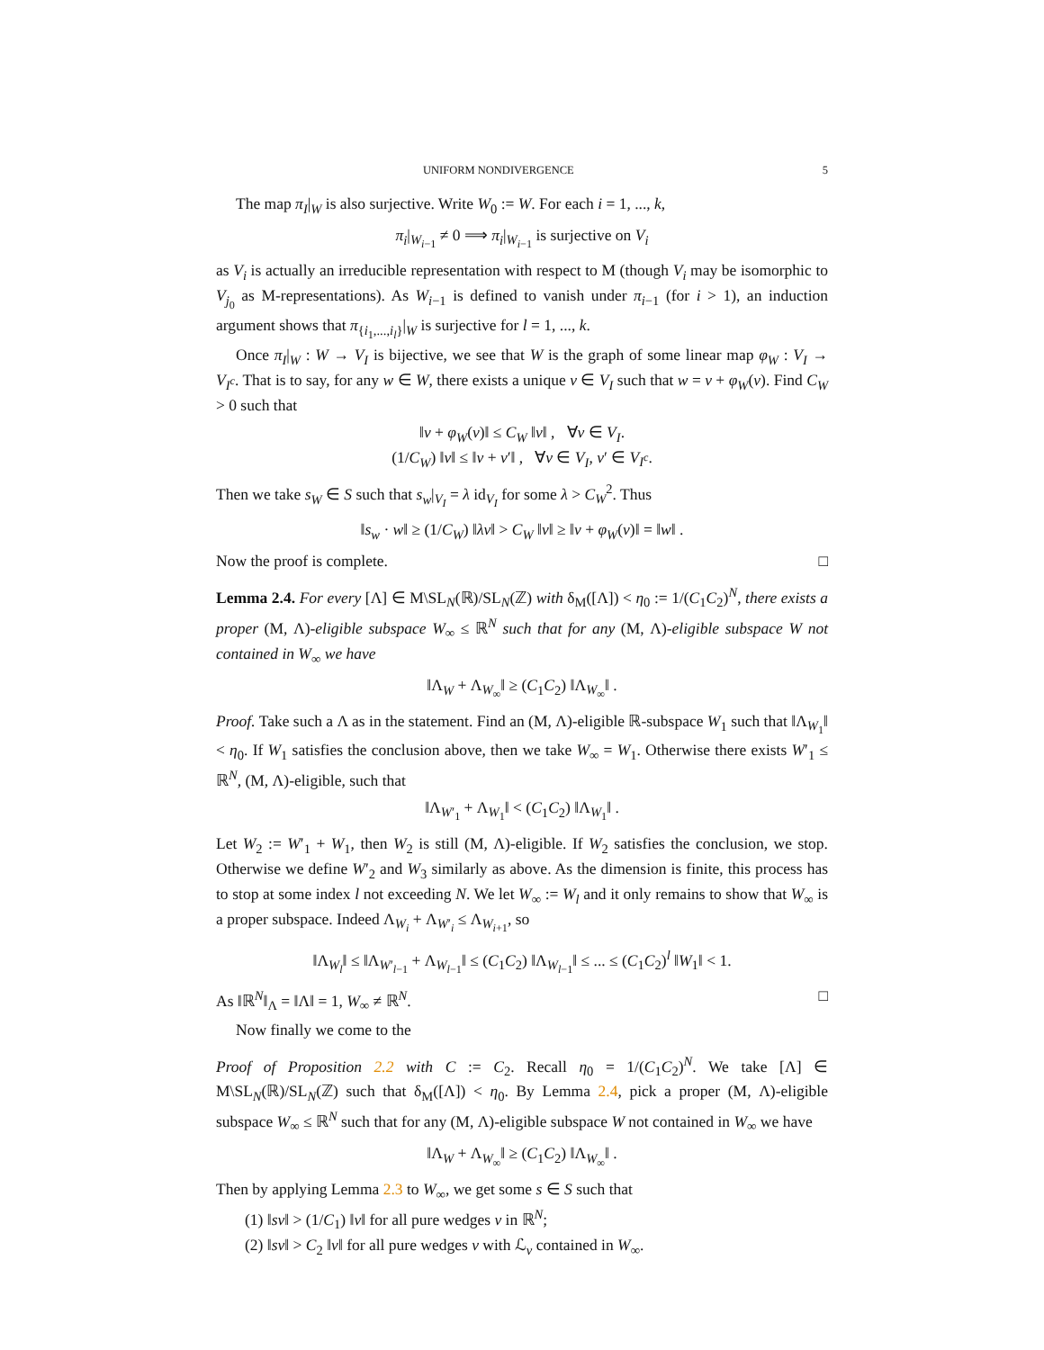UNIFORM NONDIVERGENCE 5
The map π<sub>I</sub>|<sub>W</sub> is also surjective. Write W<sub>0</sub> := W. For each i = 1, ..., k,
π<sub>i</sub>|<sub>W<sub>i−1</sub></sub> ≠ 0 ⟹ π<sub>i</sub>|<sub>W<sub>i−1</sub></sub> is surjective on V<sub>i</sub>
as V<sub>i</sub> is actually an irreducible representation with respect to M (though V<sub>i</sub> may be isomorphic to V<sub>j<sub>0</sub></sub> as M-representations). As W<sub>i−1</sub> is defined to vanish under π<sub>i−1</sub> (for i > 1), an induction argument shows that π<sub>{i<sub>1</sub>,...,i<sub>l</sub>}</sub>|<sub>W</sub> is surjective for l = 1, ..., k.
Once π<sub>I</sub>|<sub>W</sub> : W → V<sub>I</sub> is bijective, we see that W is the graph of some linear map φ<sub>W</sub> : V<sub>I</sub> → V<sub>I<sup>c</sup></sub>. That is to say, for any w ∈ W, there exists a unique v ∈ V<sub>I</sub> such that w = v + φ<sub>W</sub>(v). Find C<sub>W</sub> > 0 such that
‖v + φ<sub>W</sub>(v)‖ ≤ C<sub>W</sub> ‖v‖ , ∀v ∈ V<sub>I</sub>.
(1/C<sub>W</sub>) ‖v‖ ≤ ‖v + v′‖ , ∀v ∈ V<sub>I</sub>, v′ ∈ V<sub>I<sup>c</sup></sub>.
Then we take s<sub>W</sub> ∈ S such that s<sub>w</sub>|<sub>V<sub>I</sub></sub> = λ id<sub>V<sub>I</sub></sub> for some λ > C<sub>W</sub><sup>2</sup>. Thus
‖s<sub>w</sub> · w‖ ≥ (1/C<sub>W</sub>) ‖λv‖ > C<sub>W</sub> ‖v‖ ≥ ‖v + φ<sub>W</sub>(v)‖ = ‖w‖ .
Now the proof is complete. □
Lemma 2.4. For every [Λ] ∈ M\SL<sub>N</sub>(ℝ)/SL<sub>N</sub>(ℤ) with δ<sub>M</sub>([Λ]) < η<sub>0</sub> := 1/(C<sub>1</sub>C<sub>2</sub>)<sup>N</sup>, there exists a proper (M, Λ)-eligible subspace W<sub>∞</sub> ≤ ℝ<sup>N</sup> such that for any (M, Λ)-eligible subspace W not contained in W<sub>∞</sub> we have
‖Λ<sub>W</sub> + Λ<sub>W<sub>∞</sub></sub>‖ ≥ (C<sub>1</sub>C<sub>2</sub>) ‖Λ<sub>W<sub>∞</sub></sub>‖ .
Proof. Take such a Λ as in the statement. Find an (M, Λ)-eligible ℝ-subspace W<sub>1</sub> such that ‖Λ<sub>W<sub>1</sub></sub>‖ < η<sub>0</sub>. If W<sub>1</sub> satisfies the conclusion above, then we take W<sub>∞</sub> = W<sub>1</sub>. Otherwise there exists W′<sub>1</sub> ≤ ℝ<sup>N</sup>, (M, Λ)-eligible, such that
‖Λ<sub>W′<sub>1</sub></sub> + Λ<sub>W<sub>1</sub></sub>‖ < (C<sub>1</sub>C<sub>2</sub>) ‖Λ<sub>W<sub>1</sub></sub>‖ .
Let W<sub>2</sub> := W′<sub>1</sub> + W<sub>1</sub>, then W<sub>2</sub> is still (M, Λ)-eligible. If W<sub>2</sub> satisfies the conclusion, we stop. Otherwise we define W′<sub>2</sub> and W<sub>3</sub> similarly as above. As the dimension is finite, this process has to stop at some index l not exceeding N. We let W<sub>∞</sub> := W<sub>l</sub> and it only remains to show that W<sub>∞</sub> is a proper subspace. Indeed Λ<sub>W<sub>i</sub></sub> + Λ<sub>W′<sub>i</sub></sub> ≤ Λ<sub>W<sub>i+1</sub></sub>, so
‖Λ<sub>W<sub>l</sub></sub>‖ ≤ ‖Λ<sub>W′<sub>l−1</sub></sub> + Λ<sub>W<sub>l−1</sub></sub>‖ ≤ (C<sub>1</sub>C<sub>2</sub>) ‖Λ<sub>W<sub>l−1</sub></sub>‖ ≤ ... ≤ (C<sub>1</sub>C<sub>2</sub>)<sup>l</sup> ‖W<sub>1</sub>‖ < 1.
As ‖ℝ<sup>N</sup>‖<sub>Λ</sub> = ‖Λ‖ = 1, W<sub>∞</sub> ≠ ℝ<sup>N</sup>. □
Now finally we come to the
Proof of Proposition 2.2 with C := C<sub>2</sub>. Recall η<sub>0</sub> = 1/(C<sub>1</sub>C<sub>2</sub>)<sup>N</sup>. We take [Λ] ∈ M\SL<sub>N</sub>(ℝ)/SL<sub>N</sub>(ℤ) such that δ<sub>M</sub>([Λ]) < η<sub>0</sub>. By Lemma 2.4, pick a proper (M, Λ)-eligible subspace W<sub>∞</sub> ≤ ℝ<sup>N</sup> such that for any (M, Λ)-eligible subspace W not contained in W<sub>∞</sub> we have
‖Λ<sub>W</sub> + Λ<sub>W<sub>∞</sub></sub>‖ ≥ (C<sub>1</sub>C<sub>2</sub>) ‖Λ<sub>W<sub>∞</sub></sub>‖ .
Then by applying Lemma 2.3 to W<sub>∞</sub>, we get some s ∈ S such that
(1) ‖sv‖ > (1/C<sub>1</sub>) ‖v‖ for all pure wedges v in ℝ<sup>N</sup>;
(2) ‖sv‖ > C<sub>2</sub> ‖v‖ for all pure wedges v with ℒ<sub>v</sub> contained in W<sub>∞</sub>.